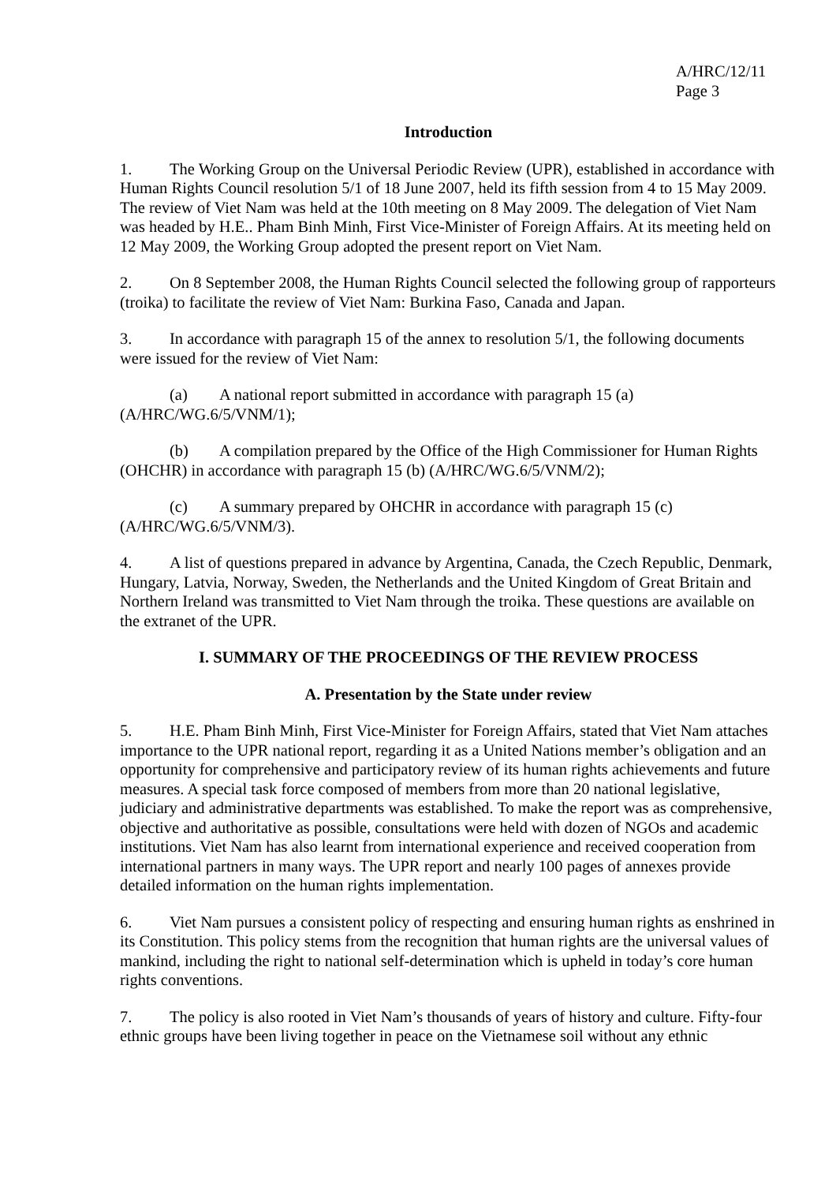A/HRC/12/11
Page 3
Introduction
1. The Working Group on the Universal Periodic Review (UPR), established in accordance with Human Rights Council resolution 5/1 of 18 June 2007, held its fifth session from 4 to 15 May 2009. The review of Viet Nam was held at the 10th meeting on 8 May 2009. The delegation of Viet Nam was headed by H.E.. Pham Binh Minh, First Vice-Minister of Foreign Affairs. At its meeting held on 12 May 2009, the Working Group adopted the present report on Viet Nam.
2. On 8 September 2008, the Human Rights Council selected the following group of rapporteurs (troika) to facilitate the review of Viet Nam: Burkina Faso, Canada and Japan.
3. In accordance with paragraph 15 of the annex to resolution 5/1, the following documents were issued for the review of Viet Nam:
(a) A national report submitted in accordance with paragraph 15 (a) (A/HRC/WG.6/5/VNM/1);
(b) A compilation prepared by the Office of the High Commissioner for Human Rights (OHCHR) in accordance with paragraph 15 (b) (A/HRC/WG.6/5/VNM/2);
(c) A summary prepared by OHCHR in accordance with paragraph 15 (c) (A/HRC/WG.6/5/VNM/3).
4. A list of questions prepared in advance by Argentina, Canada, the Czech Republic, Denmark, Hungary, Latvia, Norway, Sweden, the Netherlands and the United Kingdom of Great Britain and Northern Ireland was transmitted to Viet Nam through the troika. These questions are available on the extranet of the UPR.
I. SUMMARY OF THE PROCEEDINGS OF THE REVIEW PROCESS
A. Presentation by the State under review
5. H.E. Pham Binh Minh, First Vice-Minister for Foreign Affairs, stated that Viet Nam attaches importance to the UPR national report, regarding it as a United Nations member’s obligation and an opportunity for comprehensive and participatory review of its human rights achievements and future measures. A special task force composed of members from more than 20 national legislative, judiciary and administrative departments was established. To make the report was as comprehensive, objective and authoritative as possible, consultations were held with dozen of NGOs and academic institutions. Viet Nam has also learnt from international experience and received cooperation from international partners in many ways. The UPR report and nearly 100 pages of annexes provide detailed information on the human rights implementation.
6. Viet Nam pursues a consistent policy of respecting and ensuring human rights as enshrined in its Constitution. This policy stems from the recognition that human rights are the universal values of mankind, including the right to national self-determination which is upheld in today’s core human rights conventions.
7. The policy is also rooted in Viet Nam’s thousands of years of history and culture. Fifty-four ethnic groups have been living together in peace on the Vietnamese soil without any ethnic